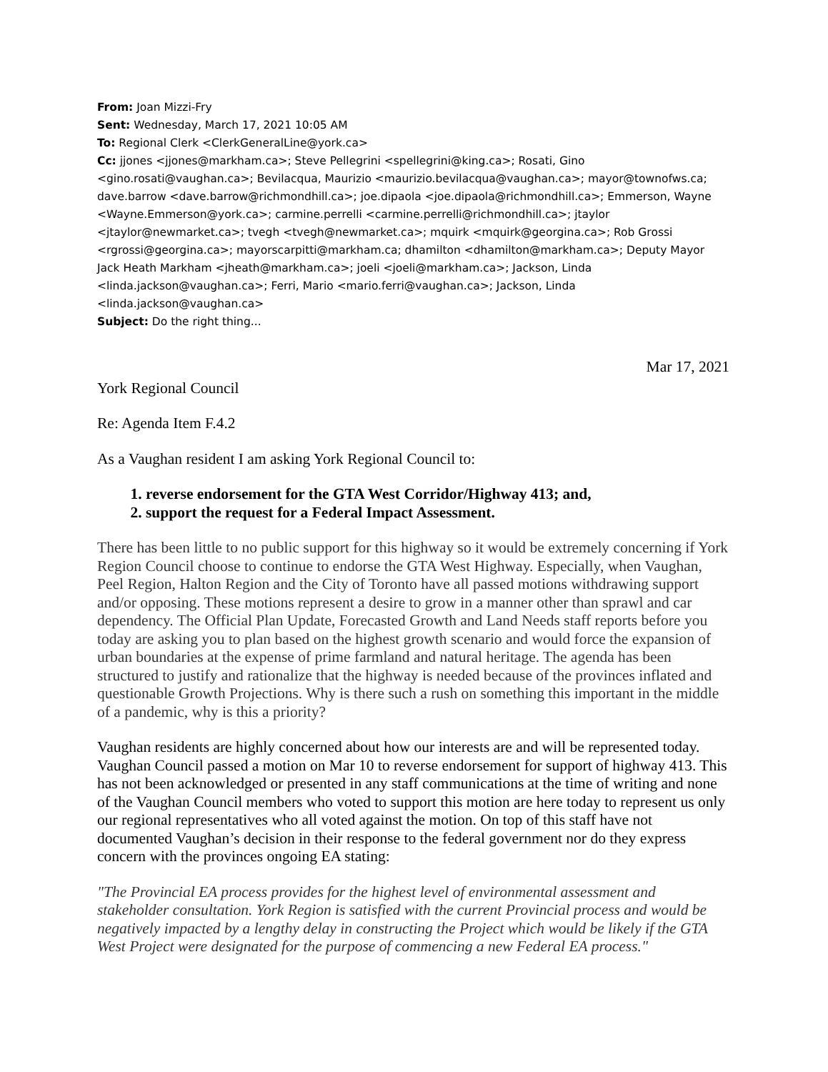From: Joan Mizzi-Fry
Sent: Wednesday, March 17, 2021 10:05 AM
To: Regional Clerk <ClerkGeneralLine@york.ca>
Cc: jjones <jjones@markham.ca>; Steve Pellegrini <spellegrini@king.ca>; Rosati, Gino <gino.rosati@vaughan.ca>; Bevilacqua, Maurizio <maurizio.bevilacqua@vaughan.ca>; mayor@townofws.ca; dave.barrow <dave.barrow@richmondhill.ca>; joe.dipaola <joe.dipaola@richmondhill.ca>; Emmerson, Wayne <Wayne.Emmerson@york.ca>; carmine.perrelli <carmine.perrelli@richmondhill.ca>; jtaylor <jtaylor@newmarket.ca>; tvegh <tvegh@newmarket.ca>; mquirk <mquirk@georgina.ca>; Rob Grossi <rgrossi@georgina.ca>; mayorscarpitti@markham.ca; dhamilton <dhamilton@markham.ca>; Deputy Mayor Jack Heath Markham <jheath@markham.ca>; joeli <joeli@markham.ca>; Jackson, Linda <linda.jackson@vaughan.ca>; Ferri, Mario <mario.ferri@vaughan.ca>; Jackson, Linda <linda.jackson@vaughan.ca>
Subject: Do the right thing...
Mar 17, 2021
York Regional Council
Re: Agenda Item F.4.2
As a Vaughan resident I am asking York Regional Council to:
1. reverse endorsement for the GTA West Corridor/Highway 413; and,
2. support the request for a Federal Impact Assessment.
There has been little to no public support for this highway so it would be extremely concerning if York Region Council choose to continue to endorse the GTA West Highway. Especially, when Vaughan, Peel Region, Halton Region and the City of Toronto have all passed motions withdrawing support and/or opposing. These motions represent a desire to grow in a manner other than sprawl and car dependency. The Official Plan Update, Forecasted Growth and Land Needs staff reports before you today are asking you to plan based on the highest growth scenario and would force the expansion of urban boundaries at the expense of prime farmland and natural heritage. The agenda has been structured to justify and rationalize that the highway is needed because of the provinces inflated and questionable Growth Projections. Why is there such a rush on something this important in the middle of a pandemic, why is this a priority?
Vaughan residents are highly concerned about how our interests are and will be represented today. Vaughan Council passed a motion on Mar 10 to reverse endorsement for support of highway 413. This has not been acknowledged or presented in any staff communications at the time of writing and none of the Vaughan Council members who voted to support this motion are here today to represent us only our regional representatives who all voted against the motion. On top of this staff have not documented Vaughan’s decision in their response to the federal government nor do they express concern with the provinces ongoing EA stating:
"The Provincial EA process provides for the highest level of environmental assessment and stakeholder consultation. York Region is satisfied with the current Provincial process and would be negatively impacted by a lengthy delay in constructing the Project which would be likely if the GTA West Project were designated for the purpose of commencing a new Federal EA process."